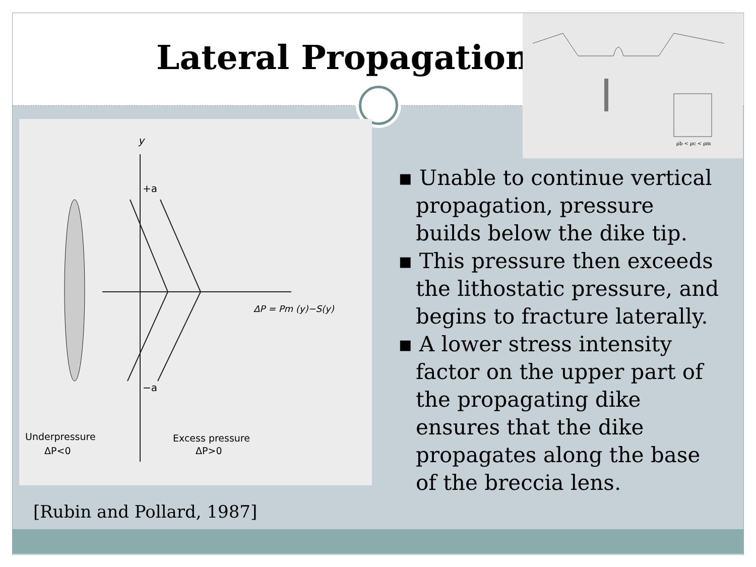Lateral Propagation
ρb < ρc < ρm
y
+a
−a
ΔP = Pm (y)−S(y)
Underpressure
ΔP<0
Excess pressure
ΔP>0
[Rubin and Pollard, 1987]
▪ Unable to continue vertical propagation, pressure builds below the dike tip.
▪ This pressure then exceeds the lithostatic pressure, and begins to fracture laterally.
▪ A lower stress intensity factor on the upper part of the propagating dike ensures that the dike propagates along the base of the breccia lens.